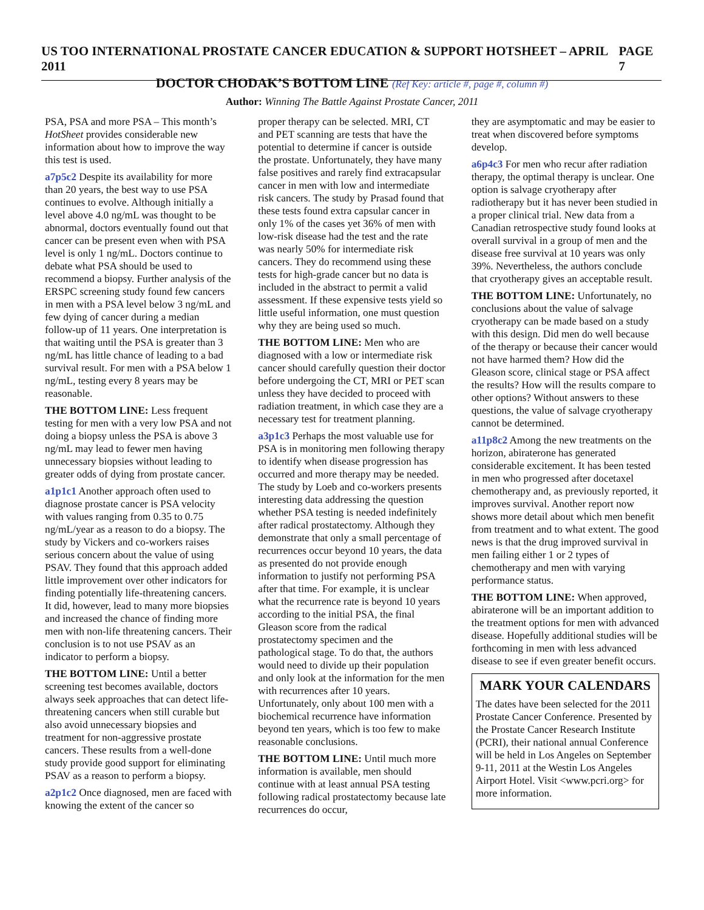US TOO INTERNATIONAL PROSTATE CANCER EDUCATION & SUPPORT HOTSHEET – APRIL 2011 PAGE 7
DOCTOR CHODAK’S BOTTOM LINE (Ref Key: article #, page #, column #)
Author: Winning The Battle Against Prostate Cancer, 2011
PSA, PSA and more PSA – This month’s HotSheet provides considerable new information about how to improve the way this test is used.
a7p5c2 Despite its availability for more than 20 years, the best way to use PSA continues to evolve. Although initially a level above 4.0 ng/mL was thought to be abnormal, doctors eventually found out that cancer can be present even when with PSA level is only 1 ng/mL. Doctors continue to debate what PSA should be used to recommend a biopsy. Further analysis of the ERSPC screening study found few cancers in men with a PSA level below 3 ng/mL and few dying of cancer during a median follow-up of 11 years. One interpretation is that waiting until the PSA is greater than 3 ng/mL has little chance of leading to a bad survival result. For men with a PSA below 1 ng/mL, testing every 8 years may be reasonable.
THE BOTTOM LINE: Less frequent testing for men with a very low PSA and not doing a biopsy unless the PSA is above 3 ng/mL may lead to fewer men having unnecessary biopsies without leading to greater odds of dying from prostate cancer.
a1p1c1 Another approach often used to diagnose prostate cancer is PSA velocity with values ranging from 0.35 to 0.75 ng/mL/year as a reason to do a biopsy. The study by Vickers and co-workers raises serious concern about the value of using PSAV. They found that this approach added little improvement over other indicators for finding potentially life-threatening cancers. It did, however, lead to many more biopsies and increased the chance of finding more men with non-life threatening cancers. Their conclusion is to not use PSAV as an indicator to perform a biopsy.
THE BOTTOM LINE: Until a better screening test becomes available, doctors always seek approaches that can detect life-threatening cancers when still curable but also avoid unnecessary biopsies and treatment for non-aggressive prostate cancers. These results from a well-done study provide good support for eliminating PSAV as a reason to perform a biopsy.
a2p1c2 Once diagnosed, men are faced with knowing the extent of the cancer so
proper therapy can be selected. MRI, CT and PET scanning are tests that have the potential to determine if cancer is outside the prostate. Unfortunately, they have many false positives and rarely find extracapsular cancer in men with low and intermediate risk cancers. The study by Prasad found that these tests found extra capsular cancer in only 1% of the cases yet 36% of men with low-risk disease had the test and the rate was nearly 50% for intermediate risk cancers. They do recommend using these tests for high-grade cancer but no data is included in the abstract to permit a valid assessment. If these expensive tests yield so little useful information, one must question why they are being used so much.
THE BOTTOM LINE: Men who are diagnosed with a low or intermediate risk cancer should carefully question their doctor before undergoing the CT, MRI or PET scan unless they have decided to proceed with radiation treatment, in which case they are a necessary test for treatment planning.
a3p1c3 Perhaps the most valuable use for PSA is in monitoring men following therapy to identify when disease progression has occurred and more therapy may be needed. The study by Loeb and co-workers presents interesting data addressing the question whether PSA testing is needed indefinitely after radical prostatectomy. Although they demonstrate that only a small percentage of recurrences occur beyond 10 years, the data as presented do not provide enough information to justify not performing PSA after that time. For example, it is unclear what the recurrence rate is beyond 10 years according to the initial PSA, the final Gleason score from the radical prostatectomy specimen and the pathological stage. To do that, the authors would need to divide up their population and only look at the information for the men with recurrences after 10 years. Unfortunately, only about 100 men with a biochemical recurrence have information beyond ten years, which is too few to make reasonable conclusions.
THE BOTTOM LINE: Until much more information is available, men should continue with at least annual PSA testing following radical prostatectomy because late recurrences do occur,
they are asymptomatic and may be easier to treat when discovered before symptoms develop.
a6p4c3 For men who recur after radiation therapy, the optimal therapy is unclear. One option is salvage cryotherapy after radiotherapy but it has never been studied in a proper clinical trial. New data from a Canadian retrospective study found looks at overall survival in a group of men and the disease free survival at 10 years was only 39%. Nevertheless, the authors conclude that cryotherapy gives an acceptable result.
THE BOTTOM LINE: Unfortunately, no conclusions about the value of salvage cryotherapy can be made based on a study with this design. Did men do well because of the therapy or because their cancer would not have harmed them? How did the Gleason score, clinical stage or PSA affect the results? How will the results compare to other options? Without answers to these questions, the value of salvage cryotherapy cannot be determined.
a11p8c2 Among the new treatments on the horizon, abiraterone has generated considerable excitement. It has been tested in men who progressed after docetaxel chemotherapy and, as previously reported, it improves survival. Another report now shows more detail about which men benefit from treatment and to what extent. The good news is that the drug improved survival in men failing either 1 or 2 types of chemotherapy and men with varying performance status.
THE BOTTOM LINE: When approved, abiraterone will be an important addition to the treatment options for men with advanced disease. Hopefully additional studies will be forthcoming in men with less advanced disease to see if even greater benefit occurs.
MARK YOUR CALENDARS
The dates have been selected for the 2011 Prostate Cancer Conference. Presented by the Prostate Cancer Research Institute (PCRI), their national annual Conference will be held in Los Angeles on September 9-11, 2011 at the Westin Los Angeles Airport Hotel. Visit <www.pcri.org> for more information.